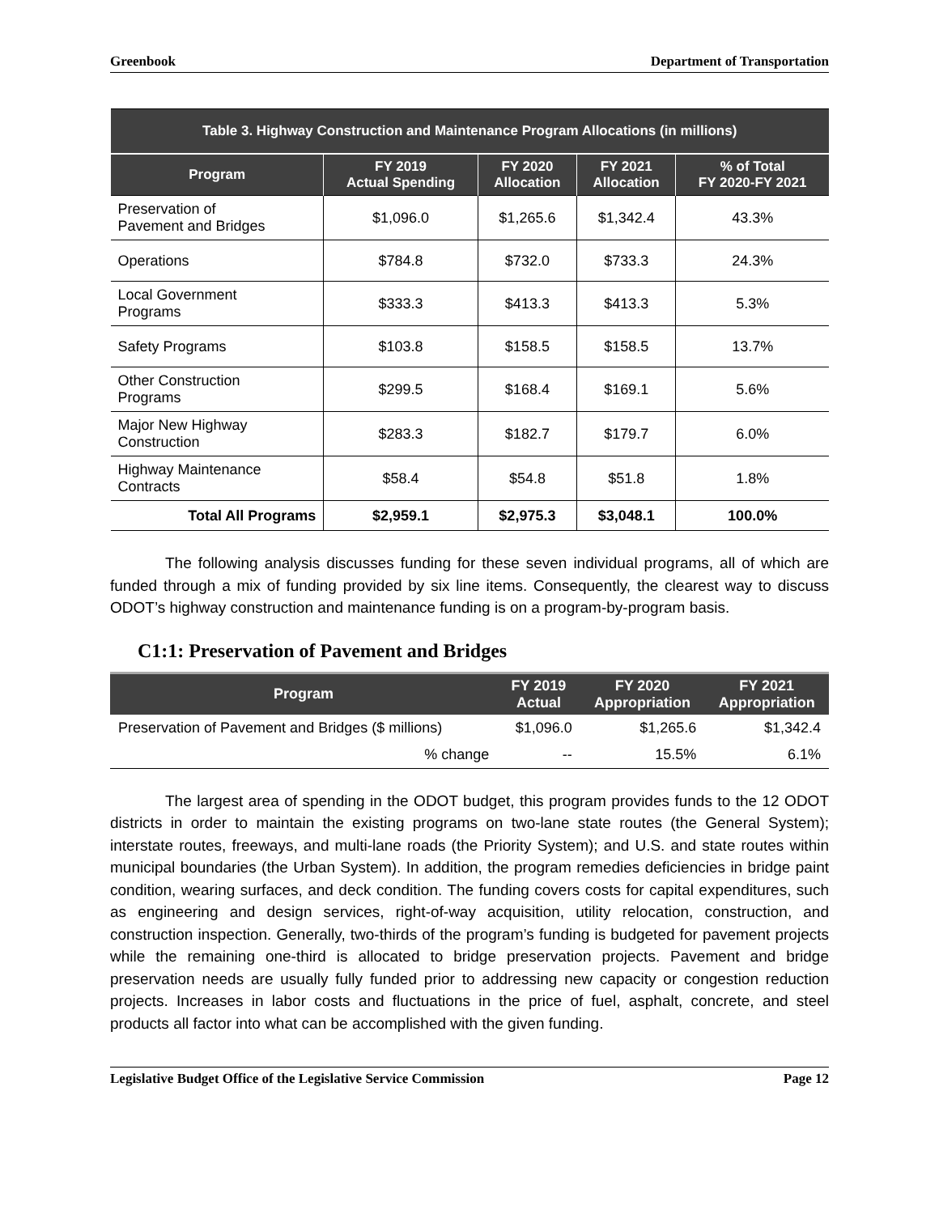Greenbook Department of Transportation
| Table 3. Highway Construction and Maintenance Program Allocations (in millions) | | | | |
| Program | FY 2019 Actual Spending | FY 2020 Allocation | FY 2021 Allocation | % of Total FY 2020-FY 2021 |
| Preservation of Pavement and Bridges | $1,096.0 | $1,265.6 | $1,342.4 | 43.3% |
| Operations | $784.8 | $732.0 | $733.3 | 24.3% |
| Local Government Programs | $333.3 | $413.3 | $413.3 | 5.3% |
| Safety Programs | $103.8 | $158.5 | $158.5 | 13.7% |
| Other Construction Programs | $299.5 | $168.4 | $169.1 | 5.6% |
| Major New Highway Construction | $283.3 | $182.7 | $179.7 | 6.0% |
| Highway Maintenance Contracts | $58.4 | $54.8 | $51.8 | 1.8% |
| Total All Programs | $2,959.1 | $2,975.3 | $3,048.1 | 100.0% |
The following analysis discusses funding for these seven individual programs, all of which are funded through a mix of funding provided by six line items. Consequently, the clearest way to discuss ODOT’s highway construction and maintenance funding is on a program-by-program basis.
C1:1: Preservation of Pavement and Bridges
| Program | FY 2019 Actual | FY 2020 Appropriation | FY 2021 Appropriation |
| --- | --- | --- | --- |
| Preservation of Pavement and Bridges ($ millions) | $1,096.0 | $1,265.6 | $1,342.4 |
| % change | -- | 15.5% | 6.1% |
The largest area of spending in the ODOT budget, this program provides funds to the 12 ODOT districts in order to maintain the existing programs on two-lane state routes (the General System); interstate routes, freeways, and multi-lane roads (the Priority System); and U.S. and state routes within municipal boundaries (the Urban System). In addition, the program remedies deficiencies in bridge paint condition, wearing surfaces, and deck condition. The funding covers costs for capital expenditures, such as engineering and design services, right-of-way acquisition, utility relocation, construction, and construction inspection. Generally, two-thirds of the program’s funding is budgeted for pavement projects while the remaining one-third is allocated to bridge preservation projects. Pavement and bridge preservation needs are usually fully funded prior to addressing new capacity or congestion reduction projects. Increases in labor costs and fluctuations in the price of fuel, asphalt, concrete, and steel products all factor into what can be accomplished with the given funding.
Legislative Budget Office of the Legislative Service Commission Page 12